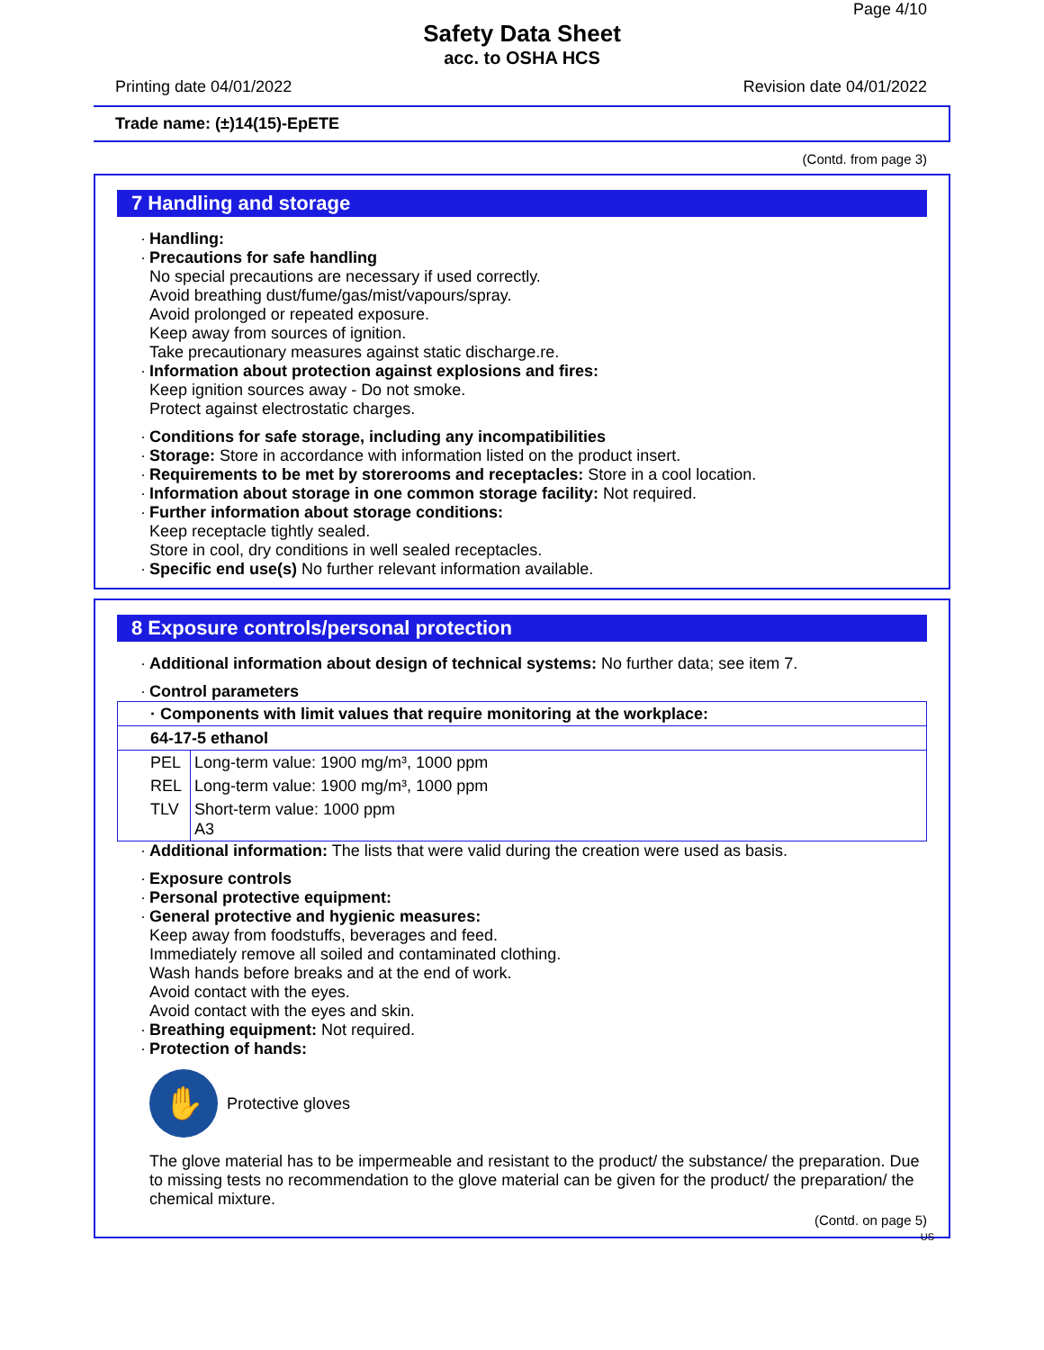Page 4/10
Safety Data Sheet
acc. to OSHA HCS
Printing date 04/01/2022 Revision date 04/01/2022
Trade name: (±)14(15)-EpETE
(Contd. from page 3)
7 Handling and storage
· Handling:
· Precautions for safe handling
No special precautions are necessary if used correctly.
Avoid breathing dust/fume/gas/mist/vapours/spray.
Avoid prolonged or repeated exposure.
Keep away from sources of ignition.
Take precautionary measures against static discharge.re.
· Information about protection against explosions and fires:
Keep ignition sources away - Do not smoke.
Protect against electrostatic charges.
· Conditions for safe storage, including any incompatibilities
· Storage: Store in accordance with information listed on the product insert.
· Requirements to be met by storerooms and receptacles: Store in a cool location.
· Information about storage in one common storage facility: Not required.
· Further information about storage conditions:
Keep receptacle tightly sealed.
Store in cool, dry conditions in well sealed receptacles.
· Specific end use(s) No further relevant information available.
8 Exposure controls/personal protection
· Additional information about design of technical systems: No further data; see item 7.
· Control parameters
| · Components with limit values that require monitoring at the workplace: | |
| 64-17-5 ethanol | |
| PEL | Long-term value: 1900 mg/m³, 1000 ppm |
| REL | Long-term value: 1900 mg/m³, 1000 ppm |
| TLV | Short-term value: 1000 ppm A3 |
· Additional information: The lists that were valid during the creation were used as basis.
· Exposure controls
· Personal protective equipment:
· General protective and hygienic measures:
Keep away from foodstuffs, beverages and feed.
Immediately remove all soiled and contaminated clothing.
Wash hands before breaks and at the end of work.
Avoid contact with the eyes.
Avoid contact with the eyes and skin.
· Breathing equipment: Not required.
· Protection of hands:
✋
Protective gloves
The glove material has to be impermeable and resistant to the product/ the substance/ the preparation. Due to missing tests no recommendation to the glove material can be given for the product/ the preparation/ the chemical mixture.
(Contd. on page 5)
US